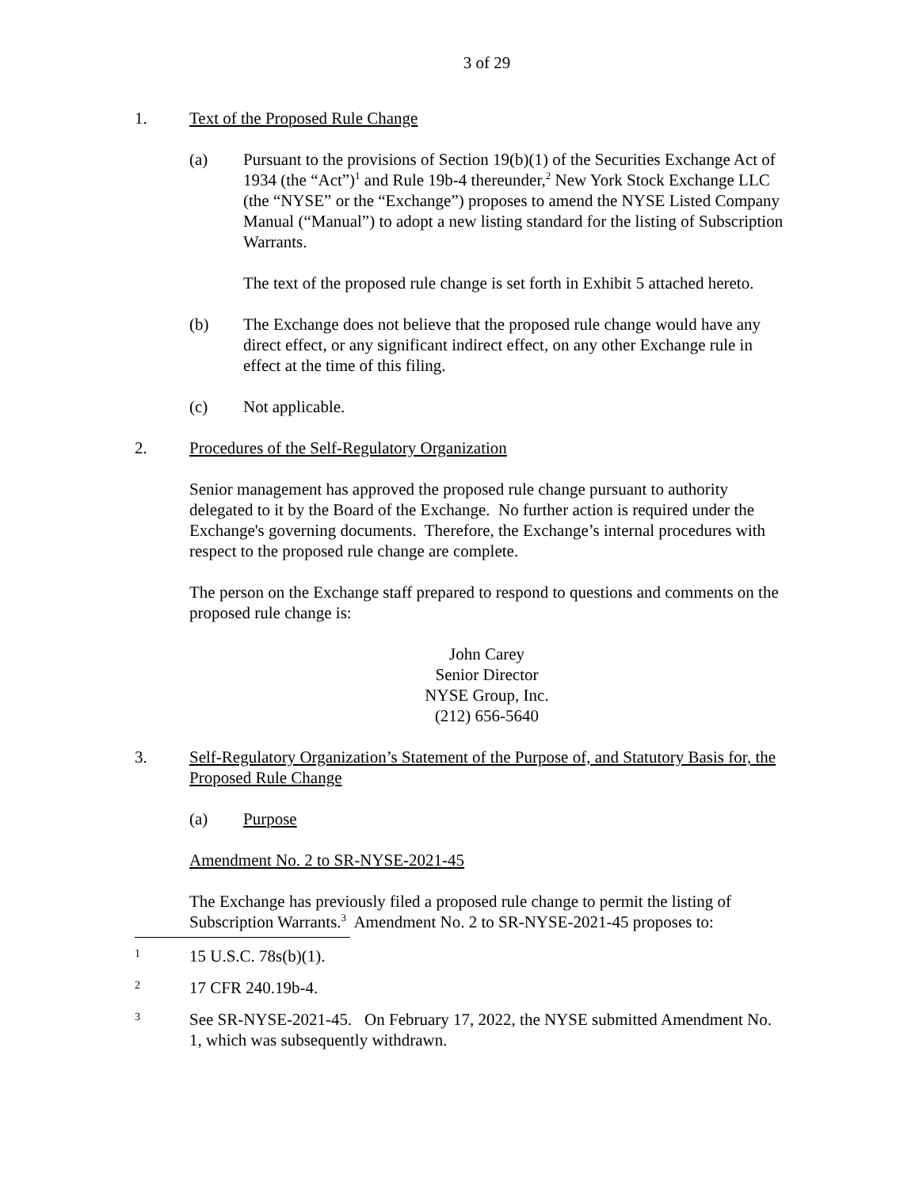3 of 29
1. Text of the Proposed Rule Change
(a) Pursuant to the provisions of Section 19(b)(1) of the Securities Exchange Act of 1934 (the “Act”)<sup>1</sup> and Rule 19b-4 thereunder,<sup>2</sup> New York Stock Exchange LLC (the “NYSE” or the “Exchange”) proposes to amend the NYSE Listed Company Manual (“Manual”) to adopt a new listing standard for the listing of Subscription Warrants.
The text of the proposed rule change is set forth in Exhibit 5 attached hereto.
(b) The Exchange does not believe that the proposed rule change would have any direct effect, or any significant indirect effect, on any other Exchange rule in effect at the time of this filing.
(c) Not applicable.
2. Procedures of the Self-Regulatory Organization
Senior management has approved the proposed rule change pursuant to authority delegated to it by the Board of the Exchange. No further action is required under the Exchange's governing documents. Therefore, the Exchange’s internal procedures with respect to the proposed rule change are complete.
The person on the Exchange staff prepared to respond to questions and comments on the proposed rule change is:
John Carey
Senior Director
NYSE Group, Inc.
(212) 656-5640
3. Self-Regulatory Organization’s Statement of the Purpose of, and Statutory Basis for, the Proposed Rule Change
(a) Purpose
Amendment No. 2 to SR-NYSE-2021-45
The Exchange has previously filed a proposed rule change to permit the listing of Subscription Warrants.<sup>3</sup> Amendment No. 2 to SR-NYSE-2021-45 proposes to:
1
15 U.S.C. 78s(b)(1).
2
17 CFR 240.19b-4.
3
See SR-NYSE-2021-45. On February 17, 2022, the NYSE submitted Amendment No. 1, which was subsequently withdrawn.